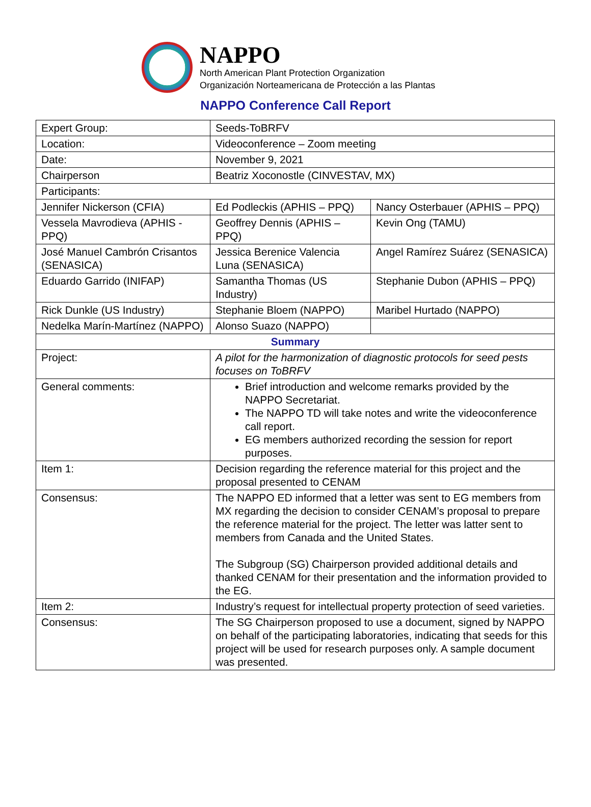NAPPO
North American Plant Protection Organization
Organización Norteamericana de Protección a las Plantas
NAPPO Conference Call Report
| Expert Group: | Seeds-ToBRFV | |
| Location: | Videoconference – Zoom meeting | |
| Date: | November 9, 2021 | |
| Chairperson | Beatriz Xoconostle (CINVESTAV, MX) | |
| Participants: | | |
| Jennifer Nickerson (CFIA) | Ed Podleckis (APHIS – PPQ) | Nancy Osterbauer (APHIS – PPQ) |
| Vessela Mavrodieva (APHIS - PPQ) | Geoffrey Dennis (APHIS – PPQ) | Kevin Ong (TAMU) |
| José Manuel Cambrón Crisantos (SENASICA) | Jessica Berenice Valencia Luna (SENASICA) | Angel Ramírez Suárez (SENASICA) |
| Eduardo Garrido (INIFAP) | Samantha Thomas (US Industry) | Stephanie Dubon (APHIS – PPQ) |
| Rick Dunkle (US Industry) | Stephanie Bloem (NAPPO) | Maribel Hurtado (NAPPO) |
| Nedelka Marín-Martínez (NAPPO) | Alonso Suazo (NAPPO) | |
| Summary | | |
| Project: | A pilot for the harmonization of diagnostic protocols for seed pests focuses on ToBRFV | |
| General comments: | Brief introduction and welcome remarks provided by the NAPPO Secretariat. The NAPPO TD will take notes and write the videoconference call report. EG members authorized recording the session for report purposes. | |
| Item 1: | Decision regarding the reference material for this project and the proposal presented to CENAM | |
| Consensus: | The NAPPO ED informed that a letter was sent to EG members from MX regarding the decision to consider CENAM’s proposal to prepare the reference material for the project. The letter was latter sent to members from Canada and the United States. The Subgroup (SG) Chairperson provided additional details and thanked CENAM for their presentation and the information provided to the EG. | |
| Item 2: | Industry’s request for intellectual property protection of seed varieties. | |
| Consensus: | The SG Chairperson proposed to use a document, signed by NAPPO on behalf of the participating laboratories, indicating that seeds for this project will be used for research purposes only. A sample document was presented. | |